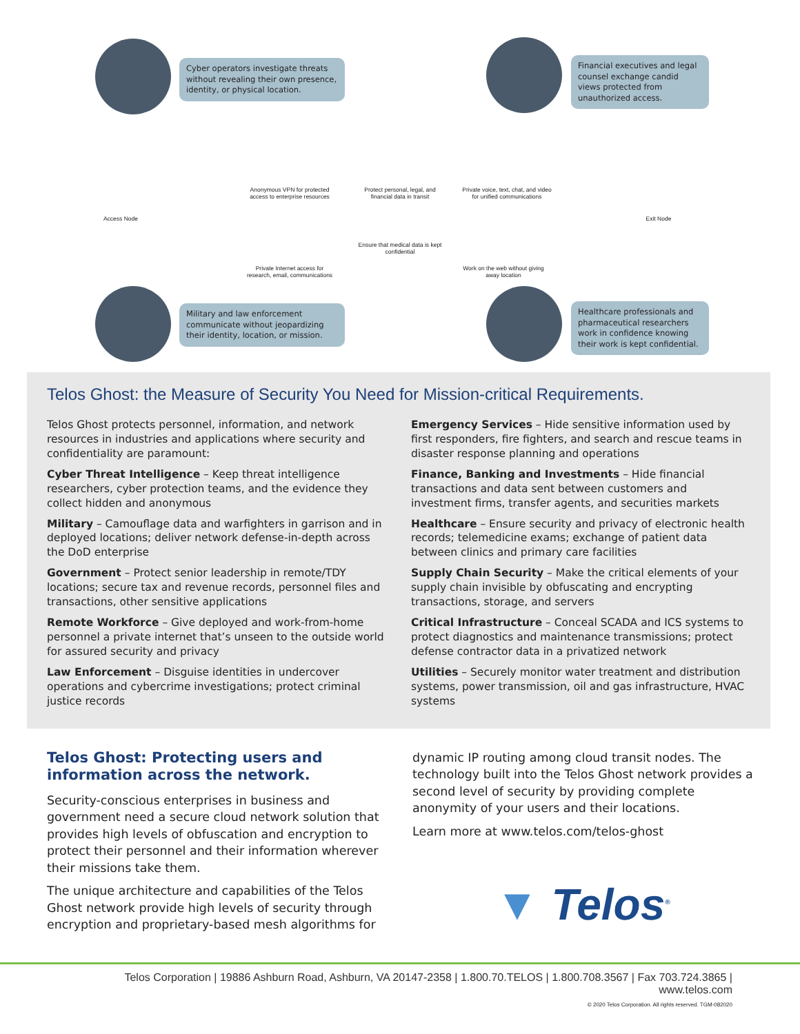Cyber operators investigate threats without revealing their own presence, identity, or physical location.
Financial executives and legal counsel exchange candid views protected from unauthorized access.
Anonymous VPN for protected access to enterprise resources
Protect personal, legal, and financial data in transit
Private voice, text, chat, and video for unified communications
Access Node Exit Node
Ensure that medical data is kept confidential
Private Internet access for research, email, communications
Work on the web without giving away location
Military and law enforcement communicate without jeopardizing their identity, location, or mission.
Healthcare professionals and pharmaceutical researchers work in confidence knowing their work is kept confidential.
Telos Ghost: the Measure of Security You Need for Mission-critical Requirements.
Telos Ghost protects personnel, information, and network resources in industries and applications where security and confidentiality are paramount:
Cyber Threat Intelligence – Keep threat intelligence researchers, cyber protection teams, and the evidence they collect hidden and anonymous
Military – Camouflage data and warfighters in garrison and in deployed locations; deliver network defense-in-depth across the DoD enterprise
Government – Protect senior leadership in remote/TDY locations; secure tax and revenue records, personnel files and transactions, other sensitive applications
Remote Workforce – Give deployed and work-from-home personnel a private internet that’s unseen to the outside world for assured security and privacy
Law Enforcement – Disguise identities in undercover operations and cybercrime investigations; protect criminal justice records
Emergency Services – Hide sensitive information used by first responders, fire fighters, and search and rescue teams in disaster response planning and operations
Finance, Banking and Investments – Hide financial transactions and data sent between customers and investment firms, transfer agents, and securities markets
Healthcare – Ensure security and privacy of electronic health records; telemedicine exams; exchange of patient data between clinics and primary care facilities
Supply Chain Security – Make the critical elements of your supply chain invisible by obfuscating and encrypting transactions, storage, and servers
Critical Infrastructure – Conceal SCADA and ICS systems to protect diagnostics and maintenance transmissions; protect defense contractor data in a privatized network
Utilities – Securely monitor water treatment and distribution systems, power transmission, oil and gas infrastructure, HVAC systems
Telos Ghost: Protecting users and information across the network.
Security-conscious enterprises in business and government need a secure cloud network solution that provides high levels of obfuscation and encryption to protect their personnel and their information wherever their missions take them.
The unique architecture and capabilities of the Telos Ghost network provide high levels of security through encryption and proprietary-based mesh algorithms for
dynamic IP routing among cloud transit nodes. The technology built into the Telos Ghost network provides a second level of security by providing complete anonymity of your users and their locations.
Learn more at www.telos.com/telos-ghost
▼ Telos<sup>®</sup>
Telos Corporation | 19886 Ashburn Road, Ashburn, VA 20147-2358 | 1.800.70.TELOS | 1.800.708.3567 | Fax 703.724.3865 | www.telos.com
© 2020 Telos Corporation. All rights reserved. TGM-082020